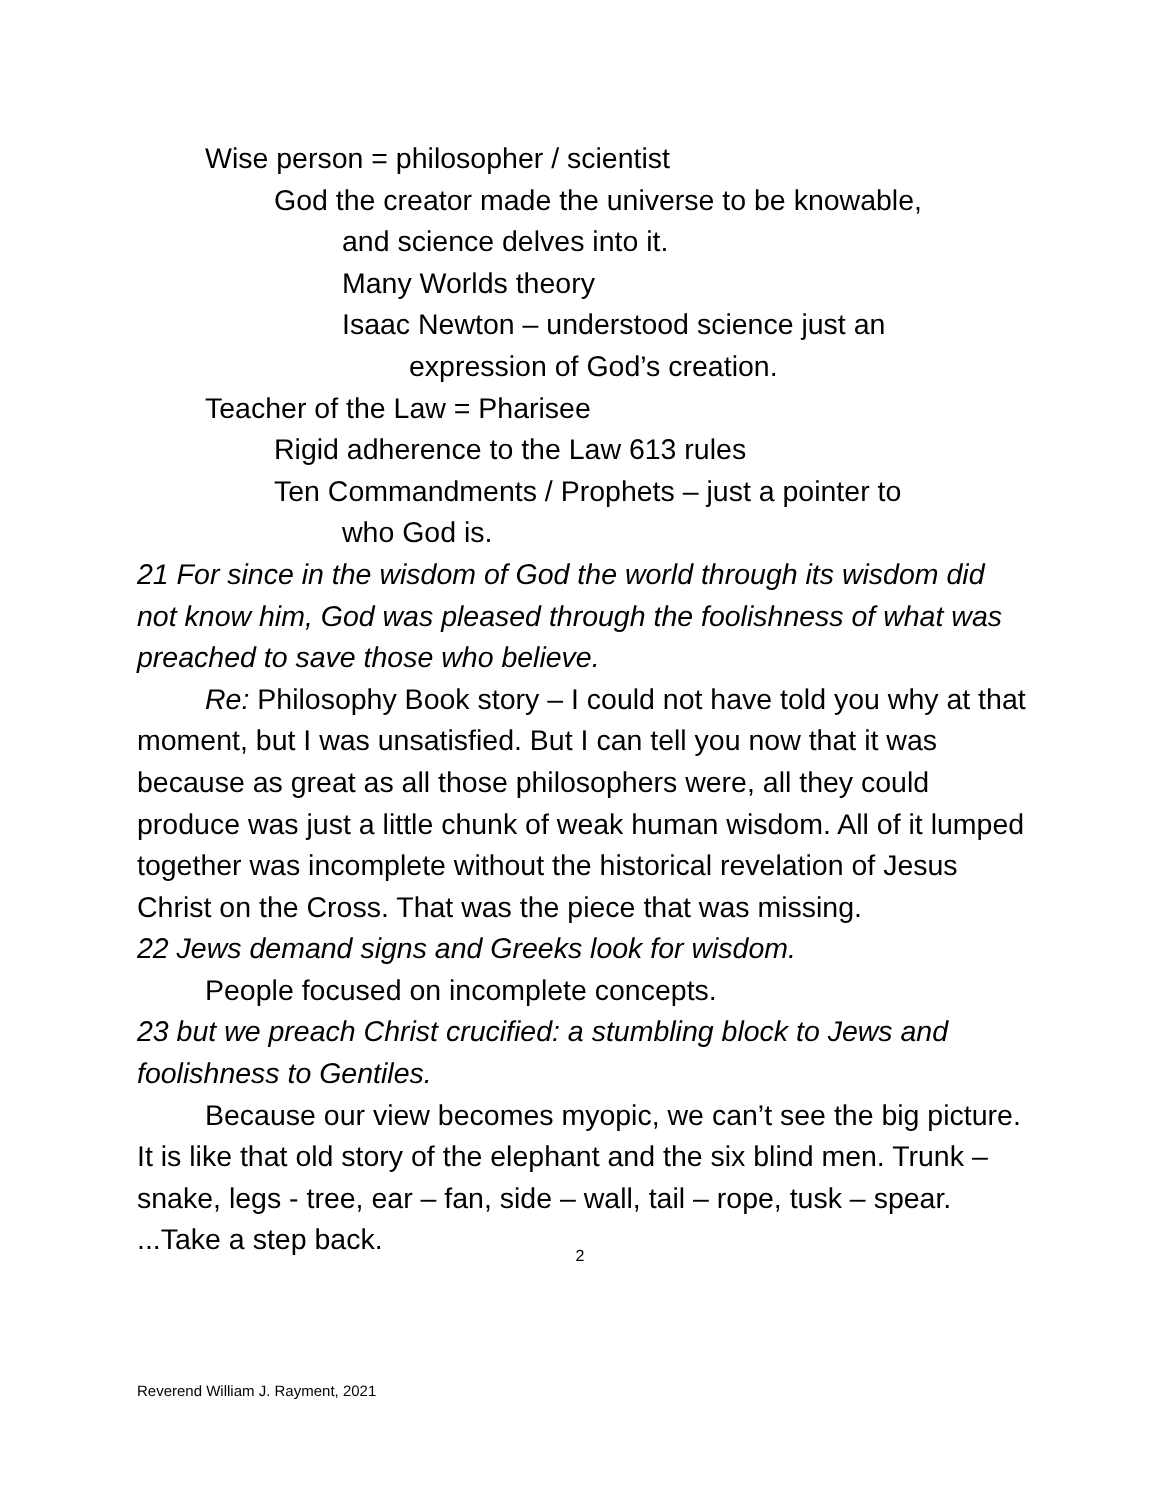Wise person = philosopher / scientist
God the creator made the universe to be knowable,
and science delves into it.
Many Worlds theory
Isaac Newton – understood science just an
expression of God’s creation.
Teacher of the Law = Pharisee
Rigid adherence to the Law 613 rules
Ten Commandments / Prophets – just a pointer to
who God is.
21 For since in the wisdom of God the world through its wisdom did not know him, God was pleased through the foolishness of what was preached to save those who believe.
Re: Philosophy Book story – I could not have told you why at that moment, but I was unsatisfied. But I can tell you now that it was because as great as all those philosophers were, all they could produce was just a little chunk of weak human wisdom. All of it lumped together was incomplete without the historical revelation of Jesus Christ on the Cross. That was the piece that was missing.
22 Jews demand signs and Greeks look for wisdom.
People focused on incomplete concepts.
23 but we preach Christ crucified: a stumbling block to Jews and foolishness to Gentiles.
Because our view becomes myopic, we can’t see the big picture. It is like that old story of the elephant and the six blind men. Trunk – snake, legs - tree, ear – fan, side – wall, tail – rope, tusk – spear. ...Take a step back.
2
Reverend William J. Rayment, 2021